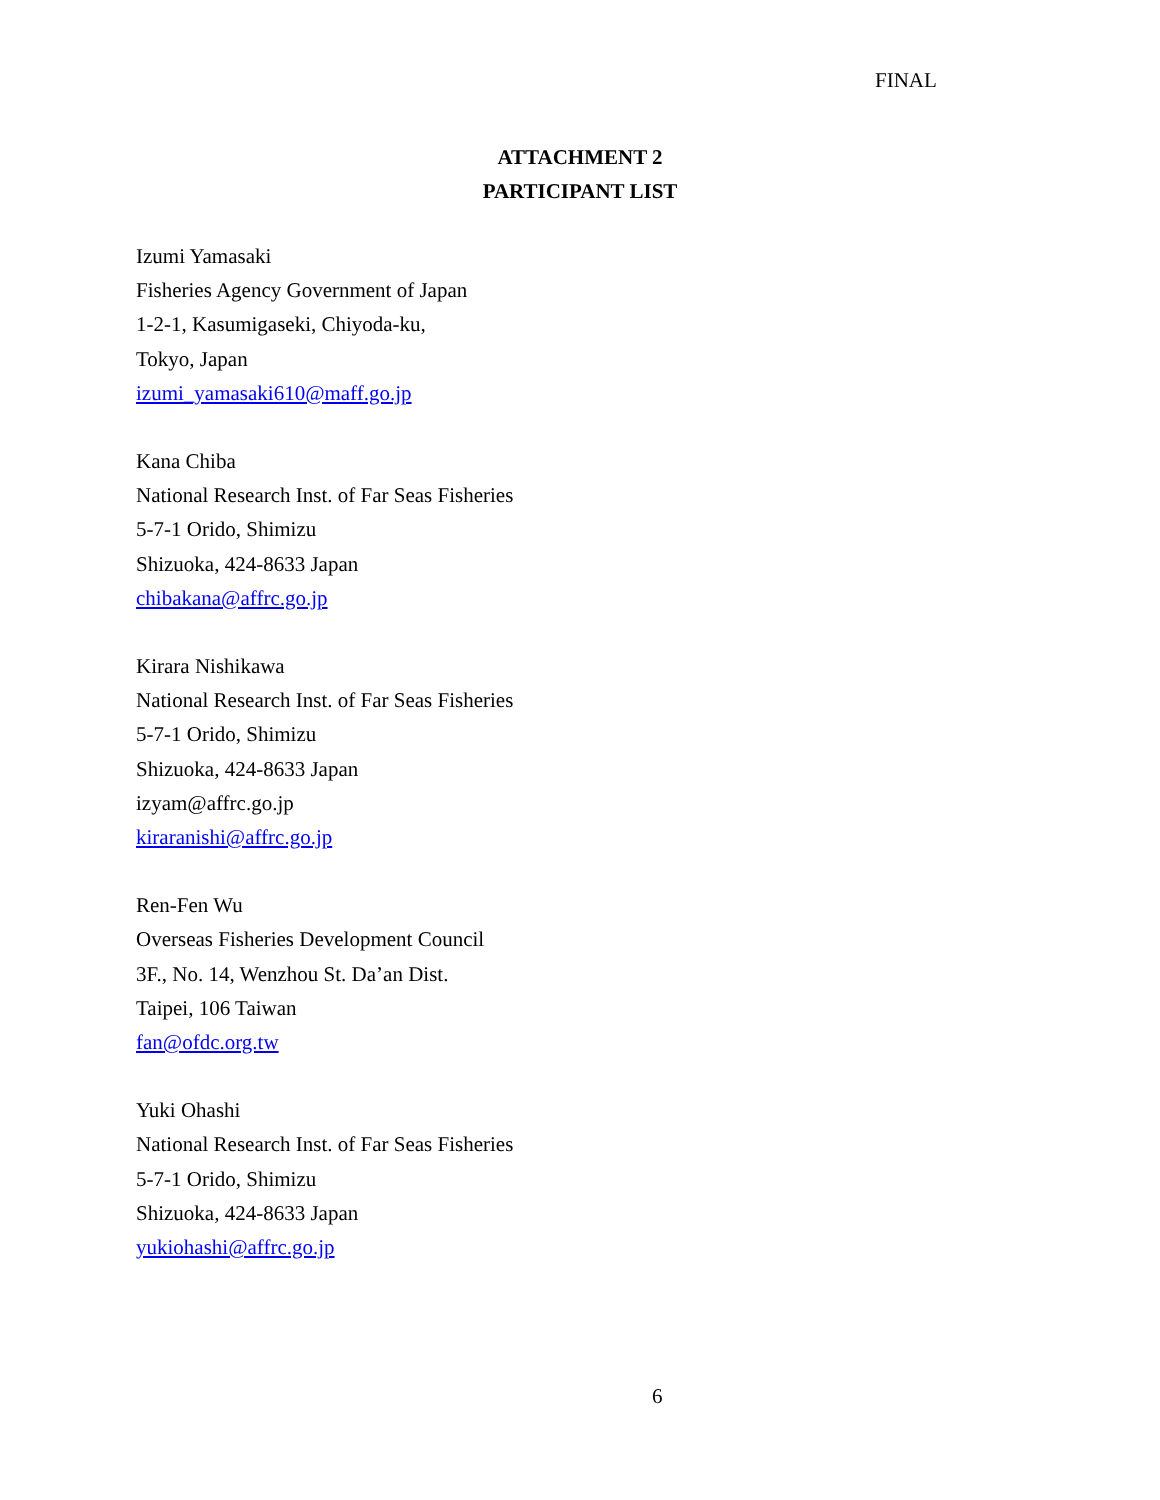FINAL
ATTACHMENT 2
PARTICIPANT LIST
Izumi Yamasaki
Fisheries Agency Government of Japan
1-2-1, Kasumigaseki, Chiyoda-ku,
Tokyo, Japan
izumi_yamasaki610@maff.go.jp
Kana Chiba
National Research Inst. of Far Seas Fisheries
5-7-1 Orido, Shimizu
Shizuoka, 424-8633 Japan
chibakana@affrc.go.jp
Kirara Nishikawa
National Research Inst. of Far Seas Fisheries
5-7-1 Orido, Shimizu
Shizuoka, 424-8633 Japan
izyam@affrc.go.jp
kiraranishi@affrc.go.jp
Ren-Fen Wu
Overseas Fisheries Development Council
3F., No. 14, Wenzhou St. Da’an Dist.
Taipei, 106 Taiwan
fan@ofdc.org.tw
Yuki Ohashi
National Research Inst. of Far Seas Fisheries
5-7-1 Orido, Shimizu
Shizuoka, 424-8633 Japan
yukiohashi@affrc.go.jp
6